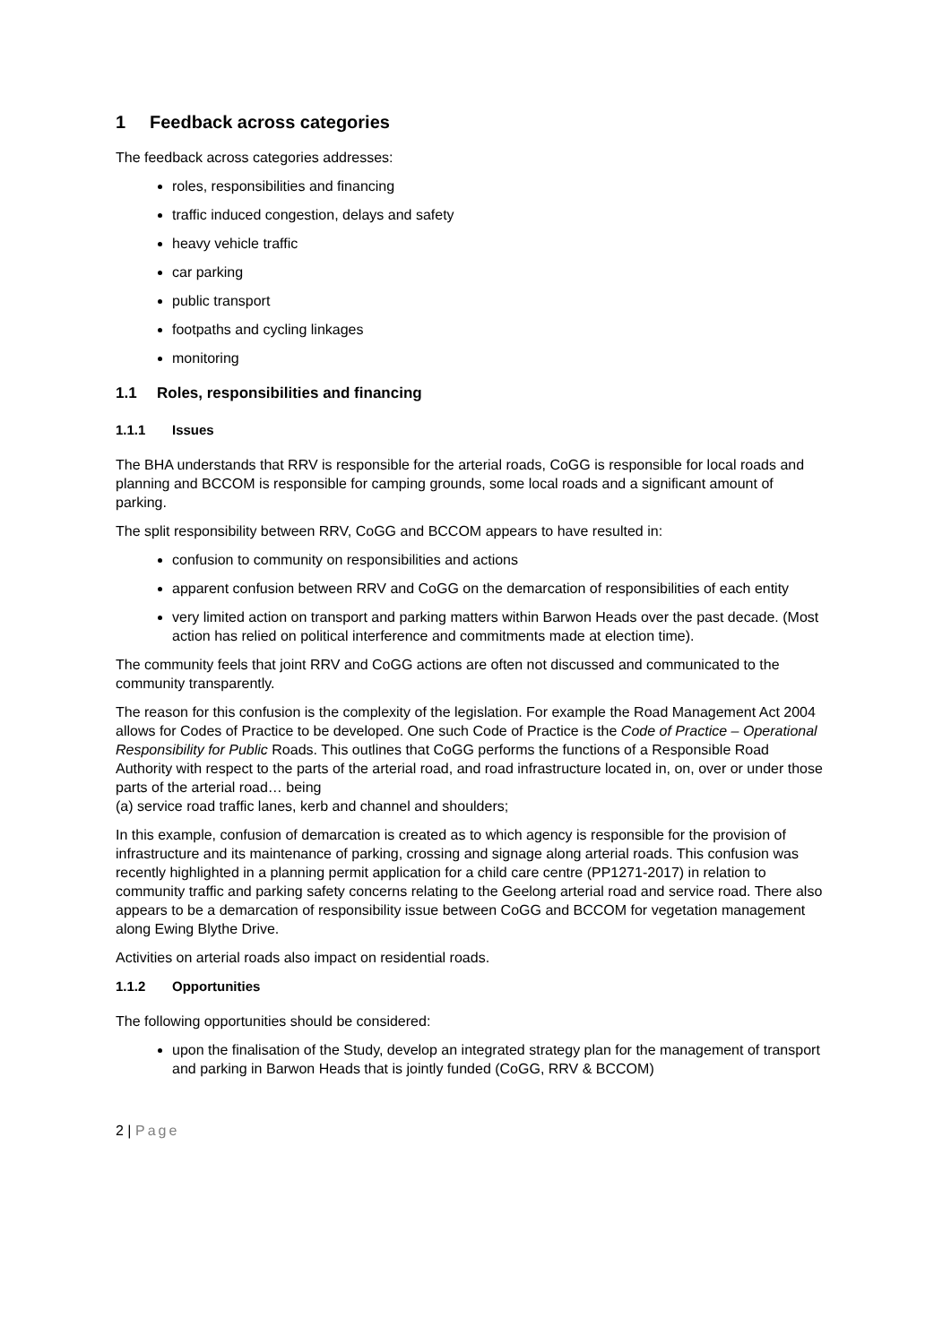1 Feedback across categories
The feedback across categories addresses:
roles, responsibilities and financing
traffic induced congestion, delays and safety
heavy vehicle traffic
car parking
public transport
footpaths and cycling linkages
monitoring
1.1 Roles, responsibilities and financing
1.1.1 Issues
The BHA understands that RRV is responsible for the arterial roads, CoGG is responsible for local roads and planning and BCCOM is responsible for camping grounds, some local roads and a significant amount of parking.
The split responsibility between RRV, CoGG and BCCOM appears to have resulted in:
confusion to community on responsibilities and actions
apparent confusion between RRV and CoGG on the demarcation of responsibilities of each entity
very limited action on transport and parking matters within Barwon Heads over the past decade. (Most action has relied on political interference and commitments made at election time).
The community feels that joint RRV and CoGG actions are often not discussed and communicated to the community transparently.
The reason for this confusion is the complexity of the legislation. For example the Road Management Act 2004 allows for Codes of Practice to be developed. One such Code of Practice is the Code of Practice – Operational Responsibility for Public Roads. This outlines that CoGG performs the functions of a Responsible Road Authority with respect to the parts of the arterial road, and road infrastructure located in, on, over or under those parts of the arterial road… being
(a) service road traffic lanes, kerb and channel and shoulders;
In this example, confusion of demarcation is created as to which agency is responsible for the provision of infrastructure and its maintenance of parking, crossing and signage along arterial roads. This confusion was recently highlighted in a planning permit application for a child care centre (PP1271-2017) in relation to community traffic and parking safety concerns relating to the Geelong arterial road and service road. There also appears to be a demarcation of responsibility issue between CoGG and BCCOM for vegetation management along Ewing Blythe Drive.
Activities on arterial roads also impact on residential roads.
1.1.2 Opportunities
The following opportunities should be considered:
upon the finalisation of the Study, develop an integrated strategy plan for the management of transport and parking in Barwon Heads that is jointly funded (CoGG, RRV & BCCOM)
2 | Page